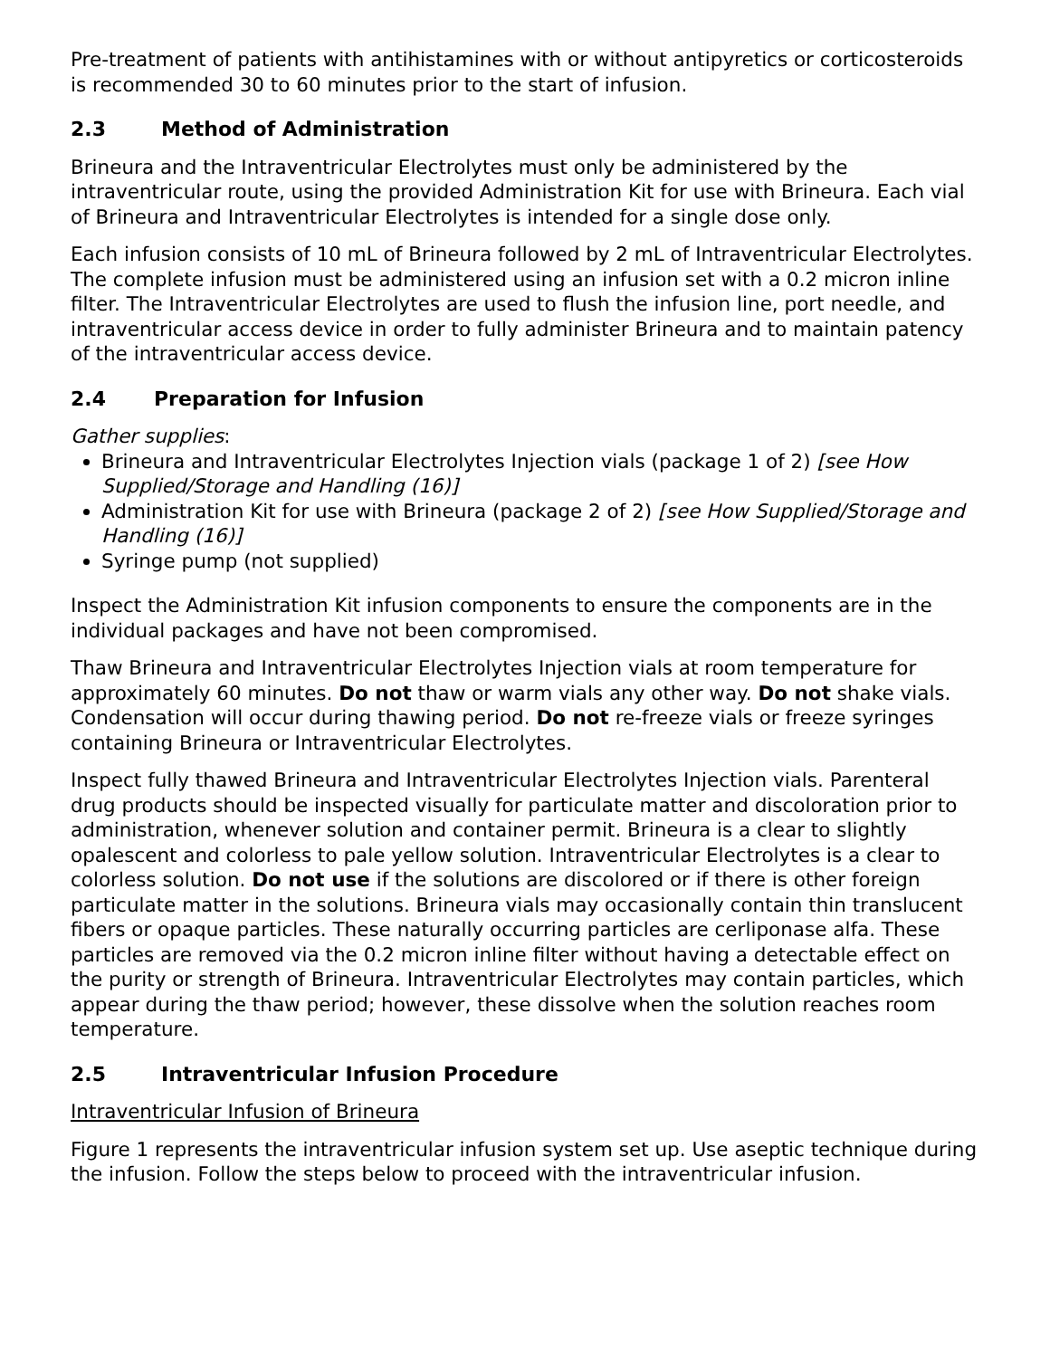Pre-treatment of patients with antihistamines with or without antipyretics or corticosteroids is recommended 30 to 60 minutes prior to the start of infusion.
2.3 Method of Administration
Brineura and the Intraventricular Electrolytes must only be administered by the intraventricular route, using the provided Administration Kit for use with Brineura. Each vial of Brineura and Intraventricular Electrolytes is intended for a single dose only.
Each infusion consists of 10 mL of Brineura followed by 2 mL of Intraventricular Electrolytes. The complete infusion must be administered using an infusion set with a 0.2 micron inline filter. The Intraventricular Electrolytes are used to flush the infusion line, port needle, and intraventricular access device in order to fully administer Brineura and to maintain patency of the intraventricular access device.
2.4 Preparation for Infusion
Gather supplies:
Brineura and Intraventricular Electrolytes Injection vials (package 1 of 2) [see How Supplied/Storage and Handling (16)]
Administration Kit for use with Brineura (package 2 of 2) [see How Supplied/Storage and Handling (16)]
Syringe pump (not supplied)
Inspect the Administration Kit infusion components to ensure the components are in the individual packages and have not been compromised.
Thaw Brineura and Intraventricular Electrolytes Injection vials at room temperature for approximately 60 minutes. Do not thaw or warm vials any other way. Do not shake vials. Condensation will occur during thawing period. Do not re-freeze vials or freeze syringes containing Brineura or Intraventricular Electrolytes.
Inspect fully thawed Brineura and Intraventricular Electrolytes Injection vials. Parenteral drug products should be inspected visually for particulate matter and discoloration prior to administration, whenever solution and container permit. Brineura is a clear to slightly opalescent and colorless to pale yellow solution. Intraventricular Electrolytes is a clear to colorless solution. Do not use if the solutions are discolored or if there is other foreign particulate matter in the solutions. Brineura vials may occasionally contain thin translucent fibers or opaque particles. These naturally occurring particles are cerliponase alfa. These particles are removed via the 0.2 micron inline filter without having a detectable effect on the purity or strength of Brineura. Intraventricular Electrolytes may contain particles, which appear during the thaw period; however, these dissolve when the solution reaches room temperature.
2.5 Intraventricular Infusion Procedure
Intraventricular Infusion of Brineura
Figure 1 represents the intraventricular infusion system set up. Use aseptic technique during the infusion. Follow the steps below to proceed with the intraventricular infusion.